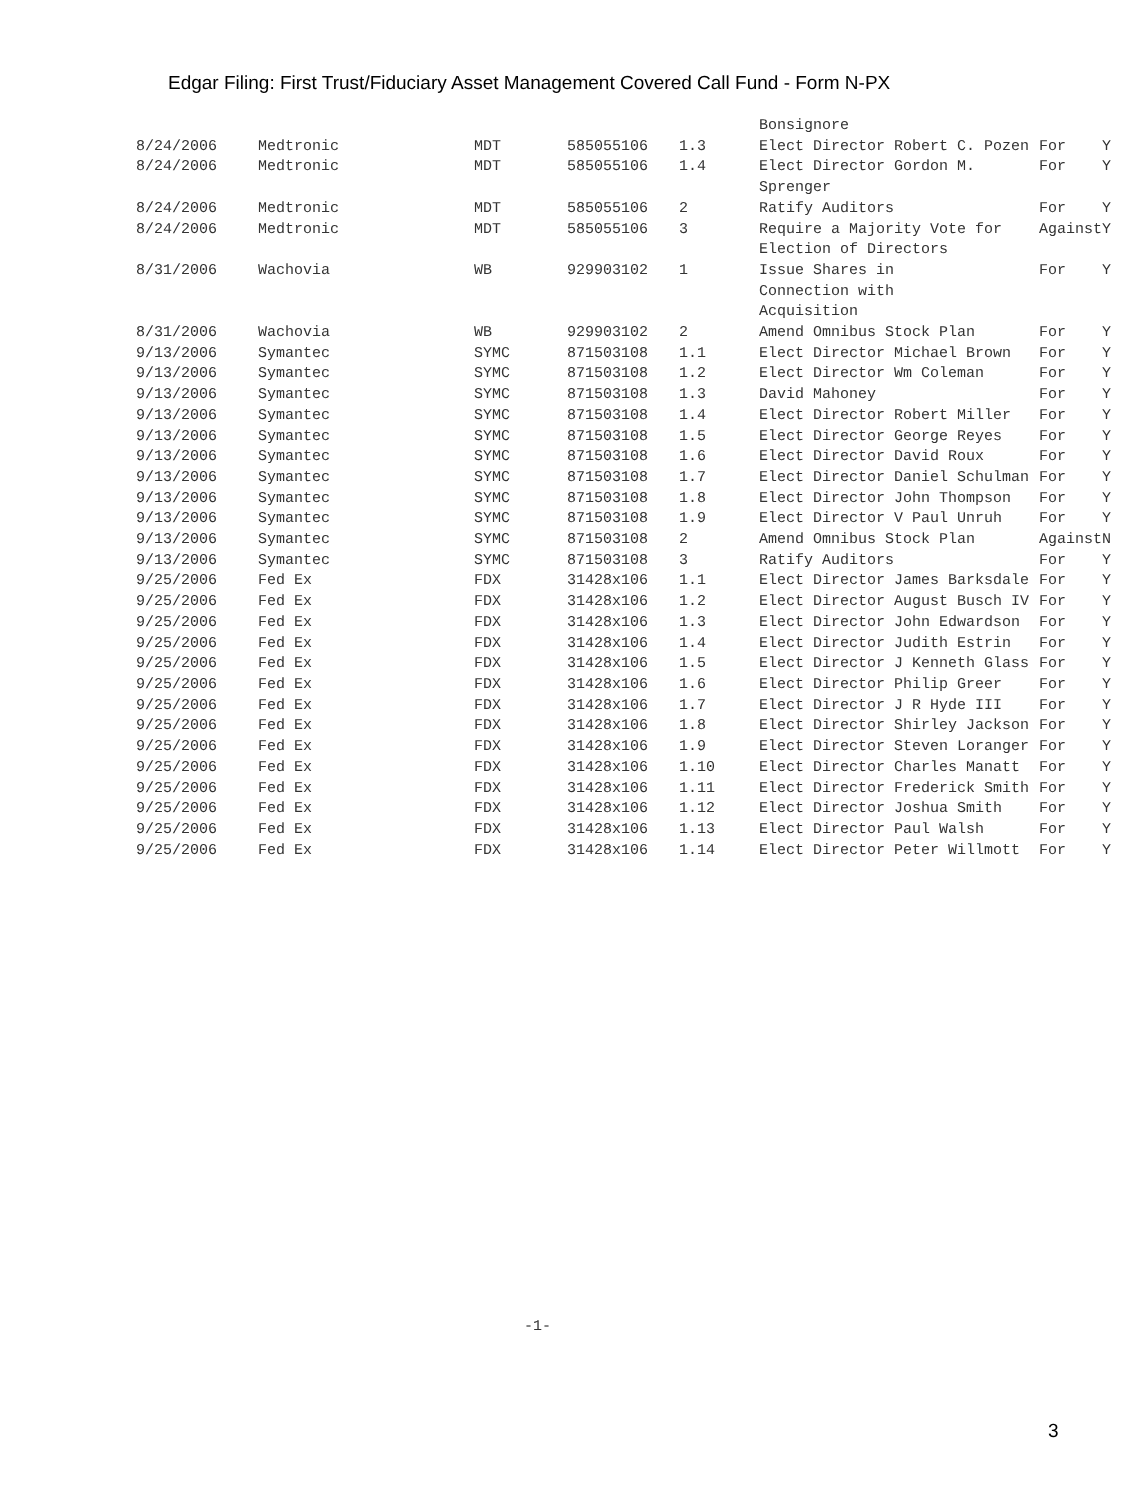Edgar Filing: First Trust/Fiduciary Asset Management Covered Call Fund - Form N-PX
| | | | | | Bonsignore | | |
| 8/24/2006 | Medtronic | MDT | 585055106 | 1.3 | Elect Director Robert C. Pozen | For | Y |
| 8/24/2006 | Medtronic | MDT | 585055106 | 1.4 | Elect Director Gordon M. Sprenger | For | Y |
| 8/24/2006 | Medtronic | MDT | 585055106 | 2 | Ratify Auditors | For | Y |
| 8/24/2006 | Medtronic | MDT | 585055106 | 3 | Require a Majority Vote for Election of Directors | Against | Y |
| 8/31/2006 | Wachovia | WB | 929903102 | 1 | Issue Shares in Connection with Acquisition | For | Y |
| 8/31/2006 | Wachovia | WB | 929903102 | 2 | Amend Omnibus Stock Plan | For | Y |
| 9/13/2006 | Symantec | SYMC | 871503108 | 1.1 | Elect Director Michael Brown | For | Y |
| 9/13/2006 | Symantec | SYMC | 871503108 | 1.2 | Elect Director Wm Coleman | For | Y |
| 9/13/2006 | Symantec | SYMC | 871503108 | 1.3 | David Mahoney | For | Y |
| 9/13/2006 | Symantec | SYMC | 871503108 | 1.4 | Elect Director Robert Miller | For | Y |
| 9/13/2006 | Symantec | SYMC | 871503108 | 1.5 | Elect Director George Reyes | For | Y |
| 9/13/2006 | Symantec | SYMC | 871503108 | 1.6 | Elect Director David Roux | For | Y |
| 9/13/2006 | Symantec | SYMC | 871503108 | 1.7 | Elect Director Daniel Schulman | For | Y |
| 9/13/2006 | Symantec | SYMC | 871503108 | 1.8 | Elect Director John Thompson | For | Y |
| 9/13/2006 | Symantec | SYMC | 871503108 | 1.9 | Elect Director V Paul Unruh | For | Y |
| 9/13/2006 | Symantec | SYMC | 871503108 | 2 | Amend Omnibus Stock Plan | Against | N |
| 9/13/2006 | Symantec | SYMC | 871503108 | 3 | Ratify Auditors | For | Y |
| 9/25/2006 | Fed Ex | FDX | 31428x106 | 1.1 | Elect Director James Barksdale | For | Y |
| 9/25/2006 | Fed Ex | FDX | 31428x106 | 1.2 | Elect Director August Busch IV | For | Y |
| 9/25/2006 | Fed Ex | FDX | 31428x106 | 1.3 | Elect Director John Edwardson | For | Y |
| 9/25/2006 | Fed Ex | FDX | 31428x106 | 1.4 | Elect Director Judith Estrin | For | Y |
| 9/25/2006 | Fed Ex | FDX | 31428x106 | 1.5 | Elect Director J Kenneth Glass | For | Y |
| 9/25/2006 | Fed Ex | FDX | 31428x106 | 1.6 | Elect Director Philip Greer | For | Y |
| 9/25/2006 | Fed Ex | FDX | 31428x106 | 1.7 | Elect Director J R Hyde III | For | Y |
| 9/25/2006 | Fed Ex | FDX | 31428x106 | 1.8 | Elect Director Shirley Jackson | For | Y |
| 9/25/2006 | Fed Ex | FDX | 31428x106 | 1.9 | Elect Director Steven Loranger | For | Y |
| 9/25/2006 | Fed Ex | FDX | 31428x106 | 1.10 | Elect Director Charles Manatt | For | Y |
| 9/25/2006 | Fed Ex | FDX | 31428x106 | 1.11 | Elect Director Frederick Smith | For | Y |
| 9/25/2006 | Fed Ex | FDX | 31428x106 | 1.12 | Elect Director Joshua Smith | For | Y |
| 9/25/2006 | Fed Ex | FDX | 31428x106 | 1.13 | Elect Director Paul Walsh | For | Y |
| 9/25/2006 | Fed Ex | FDX | 31428x106 | 1.14 | Elect Director Peter Willmott | For | Y |
-1-
3